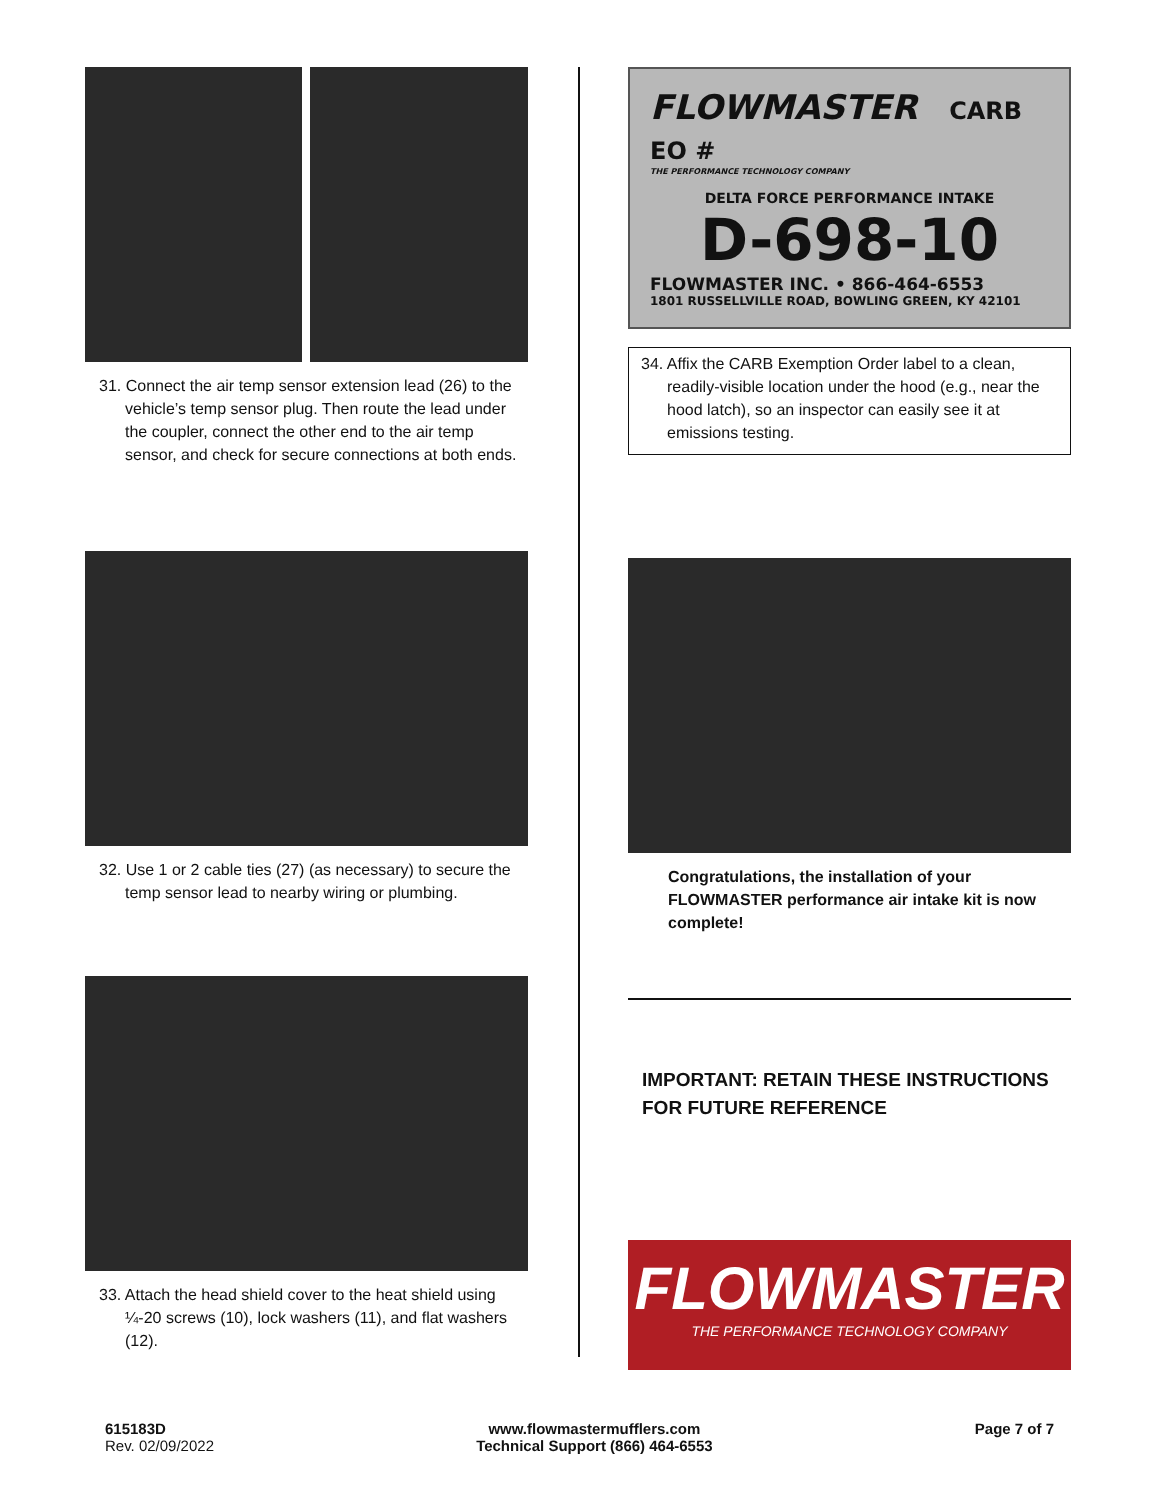31. Connect the air temp sensor extension lead (26) to the vehicle’s temp sensor plug. Then route the lead under the coupler, connect the other end to the air temp sensor, and check for secure connections at both ends.
32. Use 1 or 2 cable ties (27) (as necessary) to secure the temp sensor lead to nearby wiring or plumbing.
33. Attach the head shield cover to the heat shield using ¼-20 screws (10), lock washers (11), and flat washers (12).
FLOWMASTER CARB EO #
THE PERFORMANCE TECHNOLOGY COMPANY
DELTA FORCE PERFORMANCE INTAKE
D-698-10
FLOWMASTER INC. • 866-464-6553
1801 RUSSELLVILLE ROAD, BOWLING GREEN, KY 42101
34. Affix the CARB Exemption Order label to a clean, readily-visible location under the hood (e.g., near the hood latch), so an inspector can easily see it at emissions testing.
Congratulations, the installation of your FLOWMASTER performance air intake kit is now complete!
IMPORTANT: RETAIN THESE INSTRUCTIONS FOR FUTURE REFERENCE
FLOWMASTER
THE PERFORMANCE TECHNOLOGY COMPANY
615183D
Rev. 02/09/2022
www.flowmastermufflers.com
Technical Support (866) 464-6553
Page 7 of 7